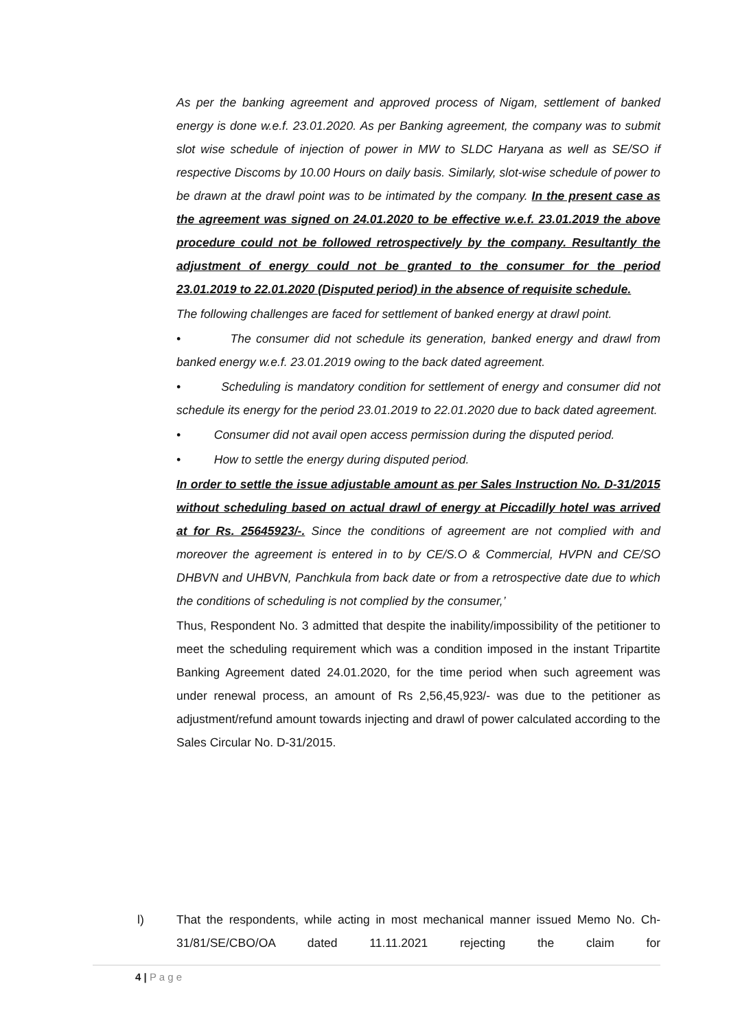As per the banking agreement and approved process of Nigam, settlement of banked energy is done w.e.f. 23.01.2020. As per Banking agreement, the company was to submit slot wise schedule of injection of power in MW to SLDC Haryana as well as SE/SO if respective Discoms by 10.00 Hours on daily basis. Similarly, slot-wise schedule of power to be drawn at the drawl point was to be intimated by the company. In the present case as the agreement was signed on 24.01.2020 to be effective w.e.f. 23.01.2019 the above procedure could not be followed retrospectively by the company. Resultantly the adjustment of energy could not be granted to the consumer for the period 23.01.2019 to 22.01.2020 (Disputed period) in the absence of requisite schedule.
The following challenges are faced for settlement of banked energy at drawl point.
• The consumer did not schedule its generation, banked energy and drawl from banked energy w.e.f. 23.01.2019 owing to the back dated agreement.
• Scheduling is mandatory condition for settlement of energy and consumer did not schedule its energy for the period 23.01.2019 to 22.01.2020 due to back dated agreement.
• Consumer did not avail open access permission during the disputed period.
• How to settle the energy during disputed period.
In order to settle the issue adjustable amount as per Sales Instruction No. D-31/2015 without scheduling based on actual drawl of energy at Piccadilly hotel was arrived at for Rs. 25645923/-. Since the conditions of agreement are not complied with and moreover the agreement is entered in to by CE/S.O & Commercial, HVPN and CE/SO DHBVN and UHBVN, Panchkula from back date or from a retrospective date due to which the conditions of scheduling is not complied by the consumer,’
Thus, Respondent No. 3 admitted that despite the inability/impossibility of the petitioner to meet the scheduling requirement which was a condition imposed in the instant Tripartite Banking Agreement dated 24.01.2020, for the time period when such agreement was under renewal process, an amount of Rs 2,56,45,923/- was due to the petitioner as adjustment/refund amount towards injecting and drawl of power calculated according to the Sales Circular No. D-31/2015.
l) That the respondents, while acting in most mechanical manner issued Memo No. Ch-31/81/SE/CBO/OA dated 11.11.2021 rejecting the claim for
4 | P a g e